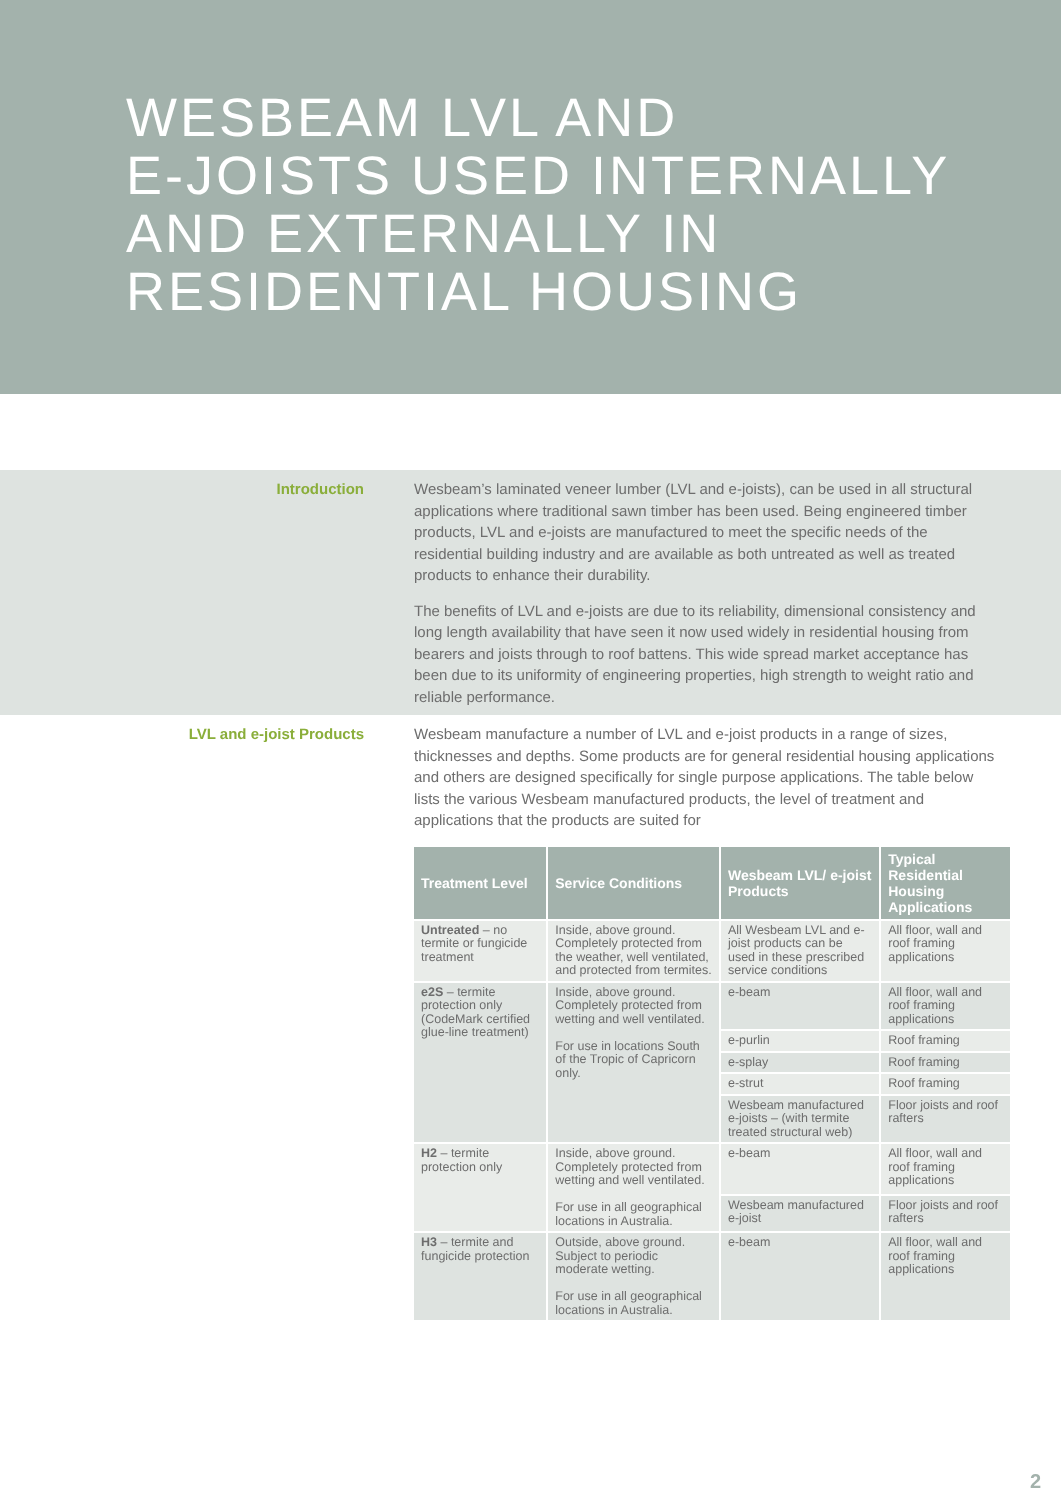WESBEAM LVL AND
E-JOISTS USED INTERNALLY
AND EXTERNALLY IN
RESIDENTIAL HOUSING
Introduction
Wesbeam’s laminated veneer lumber (LVL and e-joists), can be used in all structural applications where traditional sawn timber has been used. Being engineered timber products, LVL and e-joists are manufactured to meet the specific needs of the residential building industry and are available as both untreated as well as treated products to enhance their durability.
The benefits of LVL and e-joists are due to its reliability, dimensional consistency and long length availability that have seen it now used widely in residential housing from bearers and joists through to roof battens. This wide spread market acceptance has been due to its uniformity of engineering properties, high strength to weight ratio and reliable performance.
LVL and e-joist Products
Wesbeam manufacture a number of LVL and e-joist products in a range of sizes, thicknesses and depths. Some products are for general residential housing applications and others are designed specifically for single purpose applications. The table below lists the various Wesbeam manufactured products, the level of treatment and applications that the products are suited for
| Treatment Level | Service Conditions | Wesbeam LVL/ e-joist Products | Typical Residential Housing Applications |
| --- | --- | --- | --- |
| Untreated – no termite or fungicide treatment | Inside, above ground. Completely protected from the weather, well ventilated, and protected from termites. | All Wesbeam LVL and e-joist products can be used in these prescribed service conditions | All floor, wall and roof framing applications |
| e2S – termite protection only (CodeMark certified glue-line treatment) | Inside, above ground. Completely protected from wetting and well ventilated. For use in locations South of the Tropic of Capricorn only. | e-beam | All floor, wall and roof framing applications |
| | | e-purlin | Roof framing |
| | | e-splay | Roof framing |
| | | e-strut | Roof framing |
| | | Wesbeam manufactured e-joists – (with termite treated structural web) | Floor joists and roof rafters |
| H2 – termite protection only | Inside, above ground. Completely protected from wetting and well ventilated. For use in all geographical locations in Australia. | e-beam | All floor, wall and roof framing applications |
| | | Wesbeam manufactured e-joist | Floor joists and roof rafters |
| H3 – termite and fungicide protection | Outside, above ground. Subject to periodic moderate wetting. For use in all geographical locations in Australia. | e-beam | All floor, wall and roof framing applications |
2